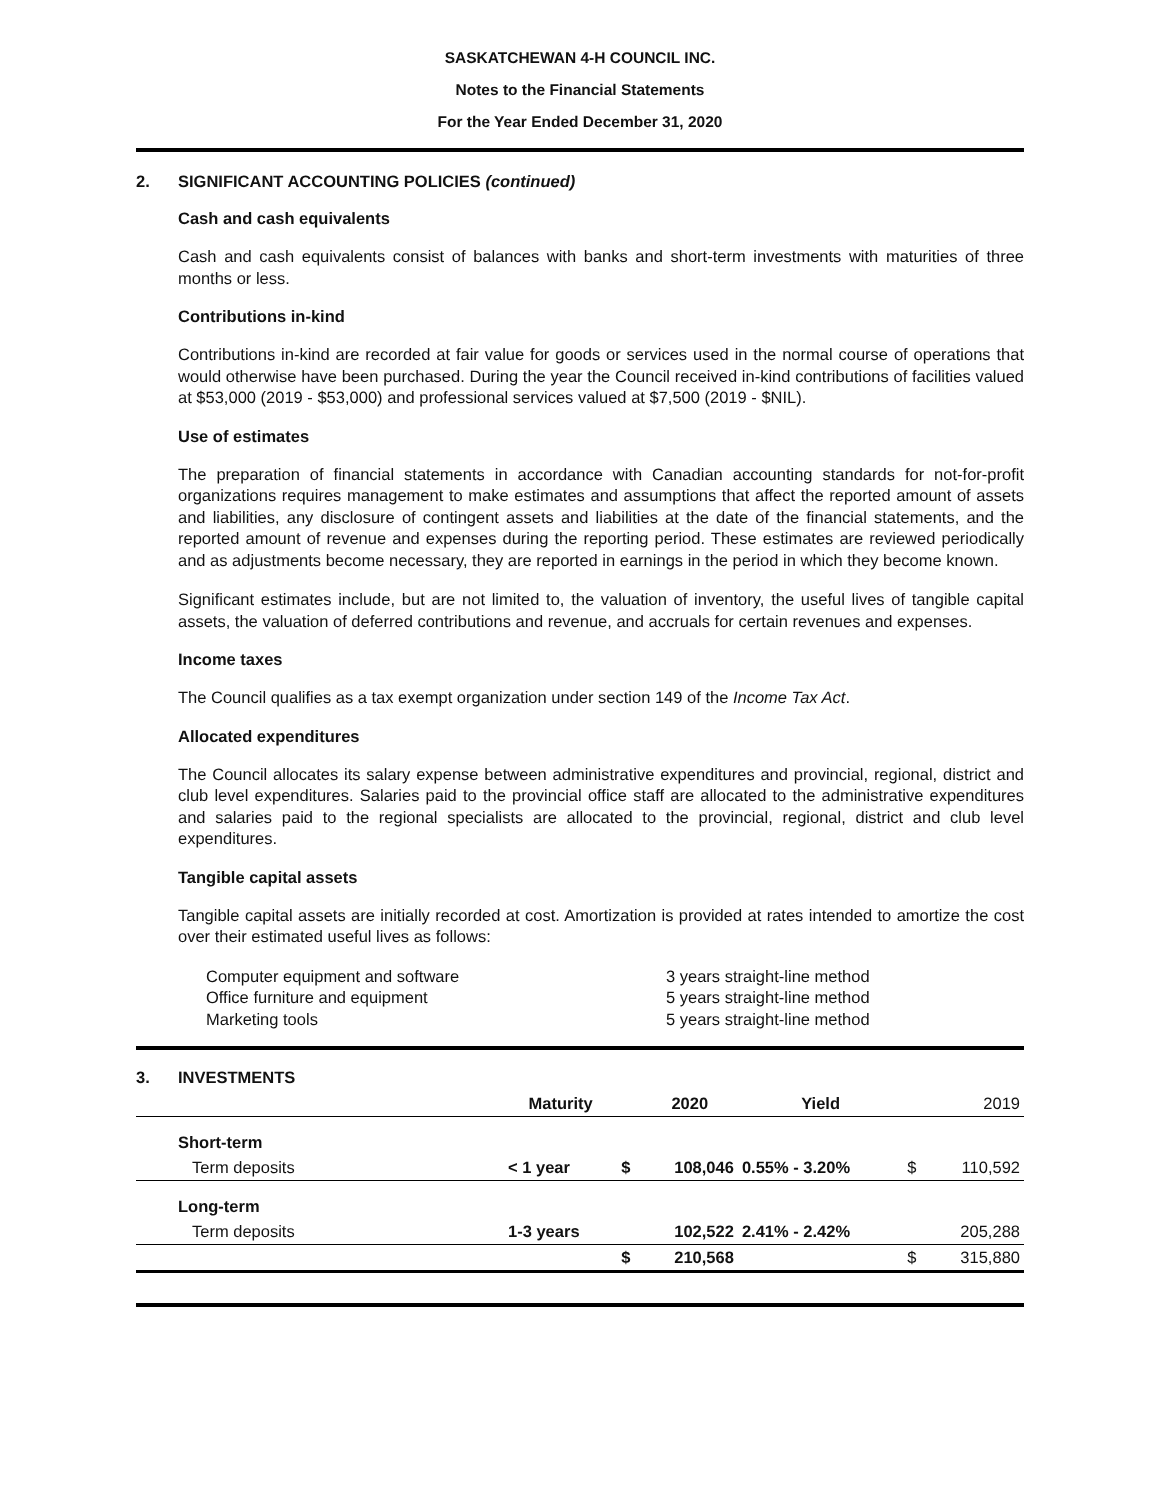SASKATCHEWAN 4-H COUNCIL INC.
Notes to the Financial Statements
For the Year Ended December 31, 2020
2. SIGNIFICANT ACCOUNTING POLICIES (continued)
Cash and cash equivalents
Cash and cash equivalents consist of balances with banks and short-term investments with maturities of three months or less.
Contributions in-kind
Contributions in-kind are recorded at fair value for goods or services used in the normal course of operations that would otherwise have been purchased. During the year the Council received in-kind contributions of facilities valued at $53,000 (2019 - $53,000) and professional services valued at $7,500 (2019 - $NIL).
Use of estimates
The preparation of financial statements in accordance with Canadian accounting standards for not-for-profit organizations requires management to make estimates and assumptions that affect the reported amount of assets and liabilities, any disclosure of contingent assets and liabilities at the date of the financial statements, and the reported amount of revenue and expenses during the reporting period. These estimates are reviewed periodically and as adjustments become necessary, they are reported in earnings in the period in which they become known.
Significant estimates include, but are not limited to, the valuation of inventory, the useful lives of tangible capital assets, the valuation of deferred contributions and revenue, and accruals for certain revenues and expenses.
Income taxes
The Council qualifies as a tax exempt organization under section 149 of the Income Tax Act.
Allocated expenditures
The Council allocates its salary expense between administrative expenditures and provincial, regional, district and club level expenditures. Salaries paid to the provincial office staff are allocated to the administrative expenditures and salaries paid to the regional specialists are allocated to the provincial, regional, district and club level expenditures.
Tangible capital assets
Tangible capital assets are initially recorded at cost. Amortization is provided at rates intended to amortize the cost over their estimated useful lives as follows:
Computer equipment and software
3 years straight-line method
Office furniture and equipment
5 years straight-line method
Marketing tools
5 years straight-line method
3. INVESTMENTS
| | Maturity | | 2020 | Yield | | 2019 |
| --- | --- | --- | --- | --- | --- | --- |
| Short-term | | | | | | |
| Term deposits | < 1 year | $ | 108,046 | 0.55% - 3.20% | $ | 110,592 |
| Long-term | | | | | | |
| Term deposits | 1-3 years | | 102,522 | 2.41% - 2.42% | | 205,288 |
| | | $ | 210,568 | | $ | 315,880 |